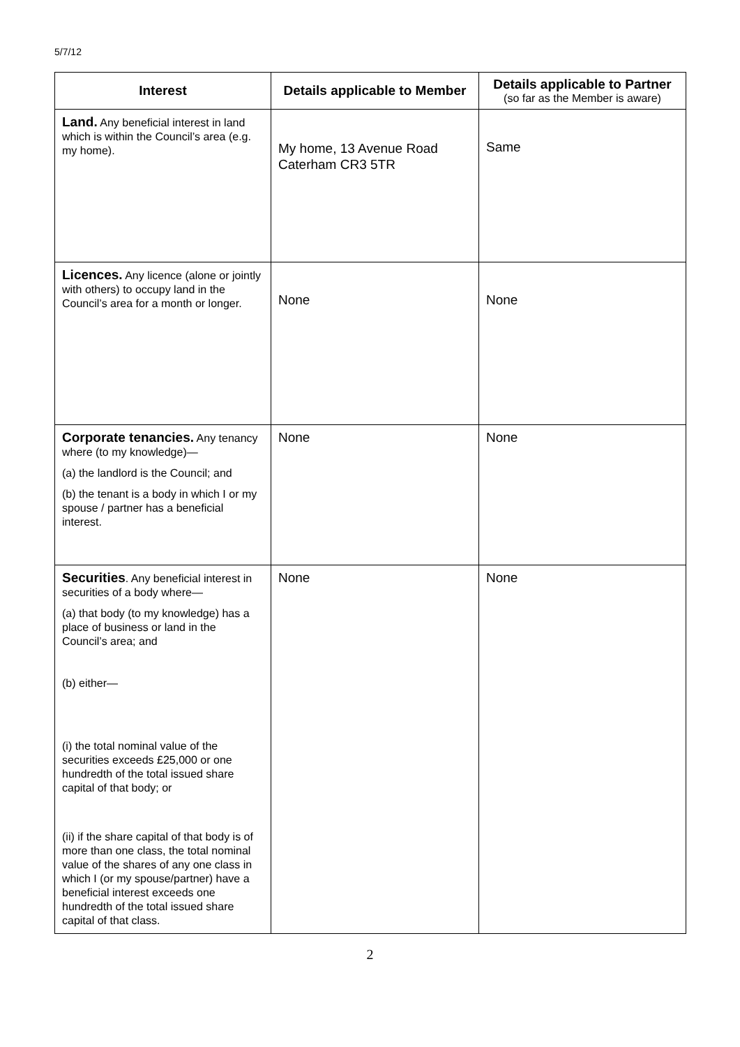5/7/12
| Interest | Details applicable to Member | Details applicable to Partner (so far as the Member is aware) |
| --- | --- | --- |
| Land. Any beneficial interest in land which is within the Council’s area (e.g. my home). | My home, 13 Avenue Road Caterham CR3 5TR | Same |
| Licences. Any licence (alone or jointly with others) to occupy land in the Council’s area for a month or longer. | None | None |
| Corporate tenancies. Any tenancy where (to my knowledge)— (a) the landlord is the Council; and (b) the tenant is a body in which I or my spouse / partner has a beneficial interest. | None | None |
| Securities . Any beneficial interest in securities of a body where— (a) that body (to my knowledge) has a place of business or land in the Council’s area; and (b) either— (i) the total nominal value of the securities exceeds £25,000 or one hundredth of the total issued share capital of that body; or (ii) if the share capital of that body is of more than one class, the total nominal value of the shares of any one class in which I (or my spouse/partner) have a beneficial interest exceeds one hundredth of the total issued share capital of that class. | None | None |
2